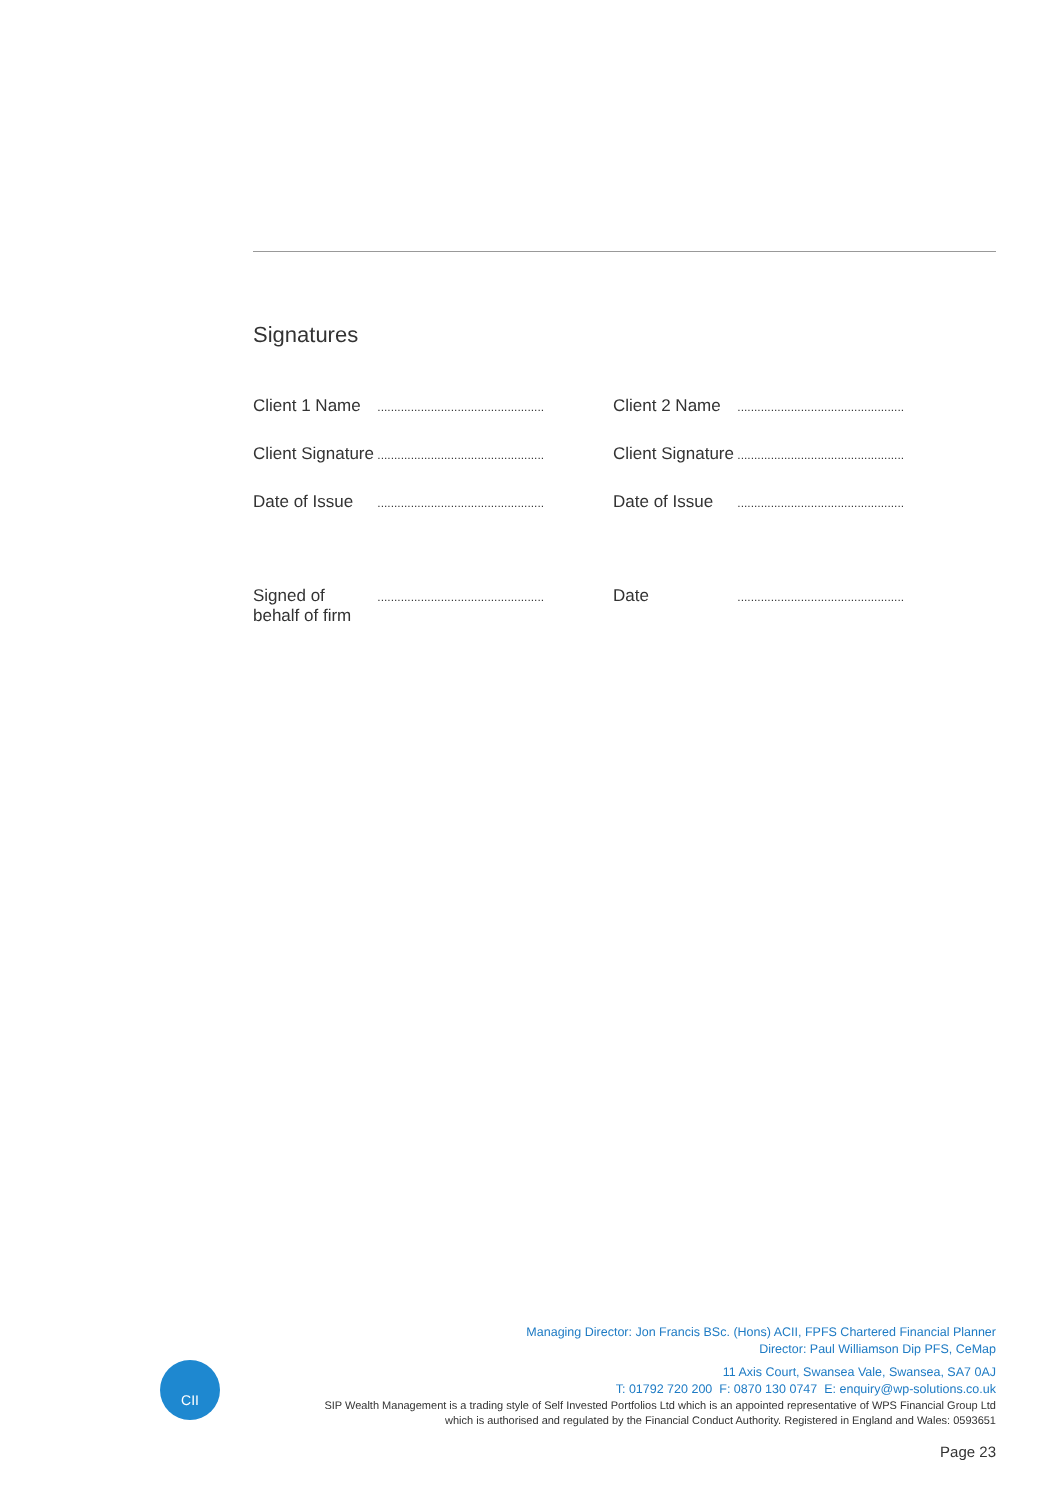Signatures
Client 1 Name
..................................................
Client 2 Name
..................................................
Client Signature
..................................................
Client Signature
..................................................
Date of Issue
..................................................
Date of Issue
..................................................
Signed of
behalf of firm
..................................................
Date
..................................................
CII
Managing Director: Jon Francis BSc. (Hons) ACII, FPFS Chartered Financial Planner
Director: Paul Williamson Dip PFS, CeMap
11 Axis Court, Swansea Vale, Swansea, SA7 0AJ
T: 01792 720 200 F: 0870 130 0747 E: enquiry@wp-solutions.co.uk
SIP Wealth Management is a trading style of Self Invested Portfolios Ltd which is an appointed representative of WPS Financial Group Ltd
which is authorised and regulated by the Financial Conduct Authority. Registered in England and Wales: 0593651
Page 23